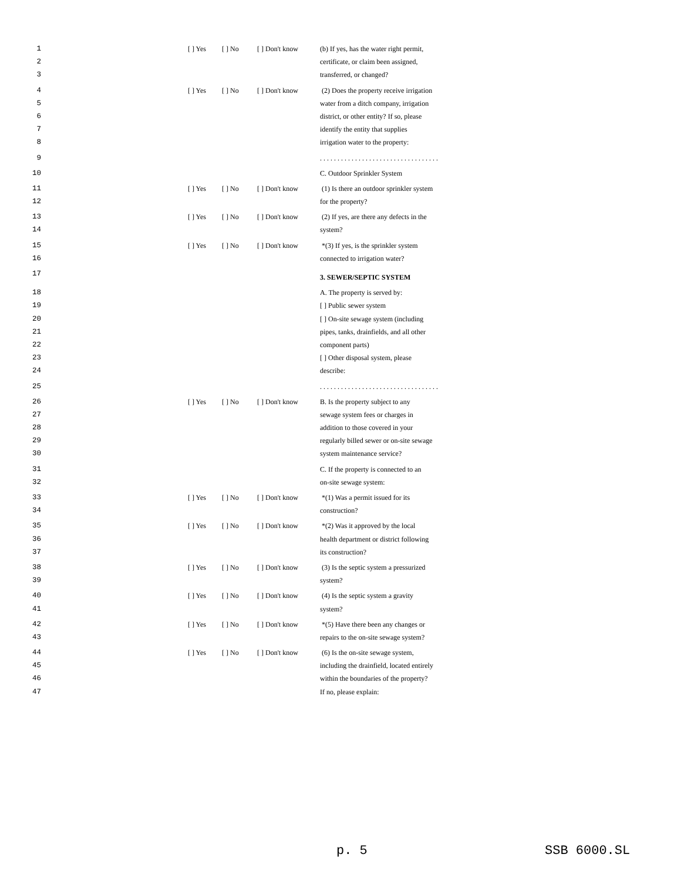| 1 | [ ] Yes | [ ] No | [ ] Don't know | (b) If yes, has the water right permit, |
| 2 | | | | certificate, or claim been assigned, |
| 3 | | | | transferred, or changed? |
| 4 | [ ] Yes | [ ] No | [ ] Don't know | (2) Does the property receive irrigation |
| 5 | | | | water from a ditch company, irrigation |
| 6 | | | | district, or other entity? If so, please |
| 7 | | | | identify the entity that supplies |
| 8 | | | | irrigation water to the property: |
| 9 | | | | . . . . . . . . . . . . . . . . . . . . . . . . . . . . . . . . . . |
| 10 | | | | C. Outdoor Sprinkler System |
| 11 | [ ] Yes | [ ] No | [ ] Don't know | (1) Is there an outdoor sprinkler system |
| 12 | | | | for the property? |
| 13 | [ ] Yes | [ ] No | [ ] Don't know | (2) If yes, are there any defects in the |
| 14 | | | | system? |
| 15 | [ ] Yes | [ ] No | [ ] Don't know | *(3) If yes, is the sprinkler system |
| 16 | | | | connected to irrigation water? |
| 17 | | | | 3. SEWER/SEPTIC SYSTEM |
| 18 | | | | A. The property is served by: |
| 19 | | | | [ ] Public sewer system |
| 20 | | | | [ ] On-site sewage system (including |
| 21 | | | | pipes, tanks, drainfields, and all other |
| 22 | | | | component parts) |
| 23 | | | | [ ] Other disposal system, please |
| 24 | | | | describe: |
| 25 | | | | . . . . . . . . . . . . . . . . . . . . . . . . . . . . . . . . . . |
| 26 | [ ] Yes | [ ] No | [ ] Don't know | B. Is the property subject to any |
| 27 | | | | sewage system fees or charges in |
| 28 | | | | addition to those covered in your |
| 29 | | | | regularly billed sewer or on-site sewage |
| 30 | | | | system maintenance service? |
| 31 | | | | C. If the property is connected to an |
| 32 | | | | on-site sewage system: |
| 33 | [ ] Yes | [ ] No | [ ] Don't know | *(1) Was a permit issued for its |
| 34 | | | | construction? |
| 35 | [ ] Yes | [ ] No | [ ] Don't know | *(2) Was it approved by the local |
| 36 | | | | health department or district following |
| 37 | | | | its construction? |
| 38 | [ ] Yes | [ ] No | [ ] Don't know | (3) Is the septic system a pressurized |
| 39 | | | | system? |
| 40 | [ ] Yes | [ ] No | [ ] Don't know | (4) Is the septic system a gravity |
| 41 | | | | system? |
| 42 | [ ] Yes | [ ] No | [ ] Don't know | *(5) Have there been any changes or |
| 43 | | | | repairs to the on-site sewage system? |
| 44 | [ ] Yes | [ ] No | [ ] Don't know | (6) Is the on-site sewage system, |
| 45 | | | | including the drainfield, located entirely |
| 46 | | | | within the boundaries of the property? |
| 47 | | | | If no, please explain: |
p. 5 SSB 6000.SL